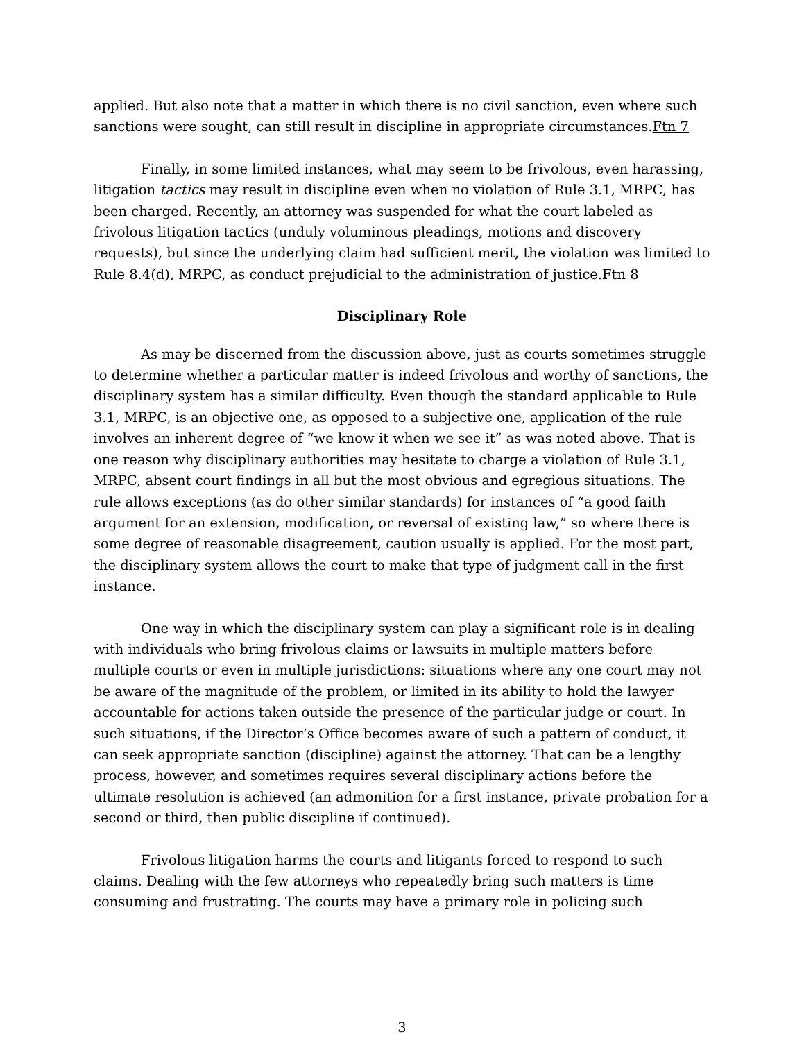applied. But also note that a matter in which there is no civil sanction, even where such sanctions were sought, can still result in discipline in appropriate circumstances.Ftn 7
Finally, in some limited instances, what may seem to be frivolous, even harassing, litigation tactics may result in discipline even when no violation of Rule 3.1, MRPC, has been charged. Recently, an attorney was suspended for what the court labeled as frivolous litigation tactics (unduly voluminous pleadings, motions and discovery requests), but since the underlying claim had sufficient merit, the violation was limited to Rule 8.4(d), MRPC, as conduct prejudicial to the administration of justice.Ftn 8
Disciplinary Role
As may be discerned from the discussion above, just as courts sometimes struggle to determine whether a particular matter is indeed frivolous and worthy of sanctions, the disciplinary system has a similar difficulty. Even though the standard applicable to Rule 3.1, MRPC, is an objective one, as opposed to a subjective one, application of the rule involves an inherent degree of “we know it when we see it” as was noted above. That is one reason why disciplinary authorities may hesitate to charge a violation of Rule 3.1, MRPC, absent court findings in all but the most obvious and egregious situations. The rule allows exceptions (as do other similar standards) for instances of “a good faith argument for an extension, modification, or reversal of existing law,” so where there is some degree of reasonable disagreement, caution usually is applied. For the most part, the disciplinary system allows the court to make that type of judgment call in the first instance.
One way in which the disciplinary system can play a significant role is in dealing with individuals who bring frivolous claims or lawsuits in multiple matters before multiple courts or even in multiple jurisdictions: situations where any one court may not be aware of the magnitude of the problem, or limited in its ability to hold the lawyer accountable for actions taken outside the presence of the particular judge or court. In such situations, if the Director’s Office becomes aware of such a pattern of conduct, it can seek appropriate sanction (discipline) against the attorney. That can be a lengthy process, however, and sometimes requires several disciplinary actions before the ultimate resolution is achieved (an admonition for a first instance, private probation for a second or third, then public discipline if continued).
Frivolous litigation harms the courts and litigants forced to respond to such claims. Dealing with the few attorneys who repeatedly bring such matters is time consuming and frustrating. The courts may have a primary role in policing such
3